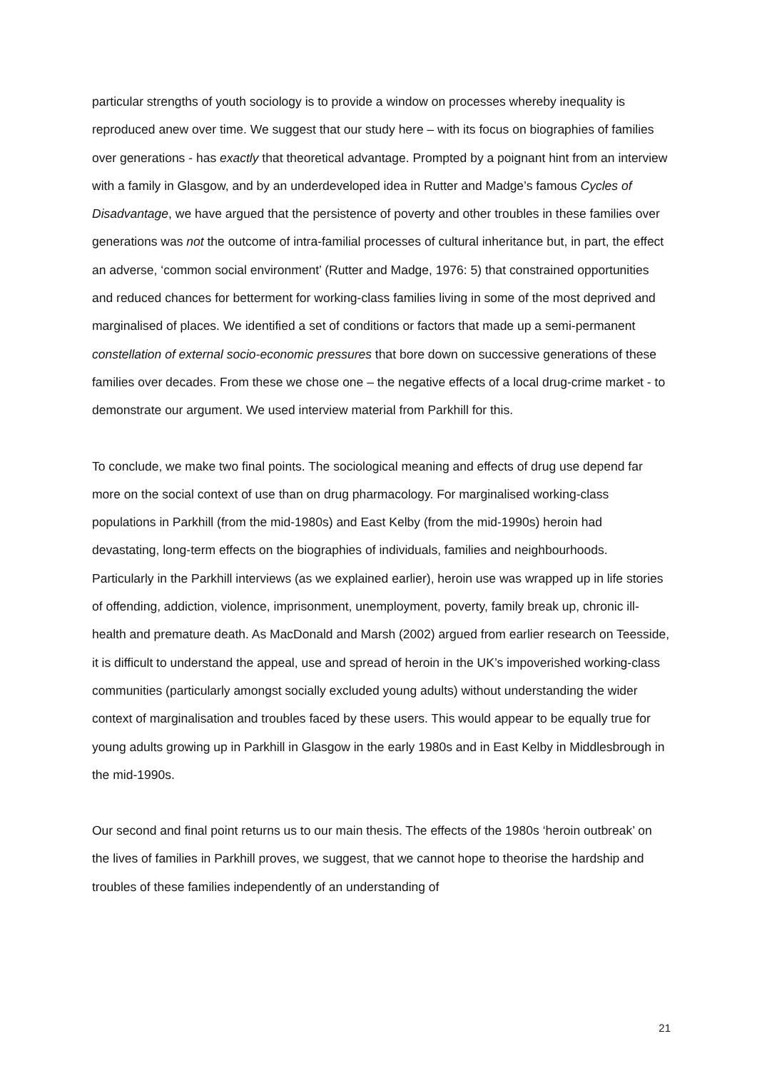particular strengths of youth sociology is to provide a window on processes whereby inequality is reproduced anew over time. We suggest that our study here – with its focus on biographies of families over generations - has exactly that theoretical advantage. Prompted by a poignant hint from an interview with a family in Glasgow, and by an underdeveloped idea in Rutter and Madge’s famous Cycles of Disadvantage, we have argued that the persistence of poverty and other troubles in these families over generations was not the outcome of intra-familial processes of cultural inheritance but, in part, the effect an adverse, ‘common social environment’ (Rutter and Madge, 1976: 5) that constrained opportunities and reduced chances for betterment for working-class families living in some of the most deprived and marginalised of places. We identified a set of conditions or factors that made up a semi-permanent constellation of external socio-economic pressures that bore down on successive generations of these families over decades. From these we chose one – the negative effects of a local drug-crime market - to demonstrate our argument. We used interview material from Parkhill for this.
To conclude, we make two final points. The sociological meaning and effects of drug use depend far more on the social context of use than on drug pharmacology. For marginalised working-class populations in Parkhill (from the mid-1980s) and East Kelby (from the mid-1990s) heroin had devastating, long-term effects on the biographies of individuals, families and neighbourhoods. Particularly in the Parkhill interviews (as we explained earlier), heroin use was wrapped up in life stories of offending, addiction, violence, imprisonment, unemployment, poverty, family break up, chronic ill-health and premature death. As MacDonald and Marsh (2002) argued from earlier research on Teesside, it is difficult to understand the appeal, use and spread of heroin in the UK’s impoverished working-class communities (particularly amongst socially excluded young adults) without understanding the wider context of marginalisation and troubles faced by these users. This would appear to be equally true for young adults growing up in Parkhill in Glasgow in the early 1980s and in East Kelby in Middlesbrough in the mid-1990s.
Our second and final point returns us to our main thesis. The effects of the 1980s ‘heroin outbreak’ on the lives of families in Parkhill proves, we suggest, that we cannot hope to theorise the hardship and troubles of these families independently of an understanding of
21